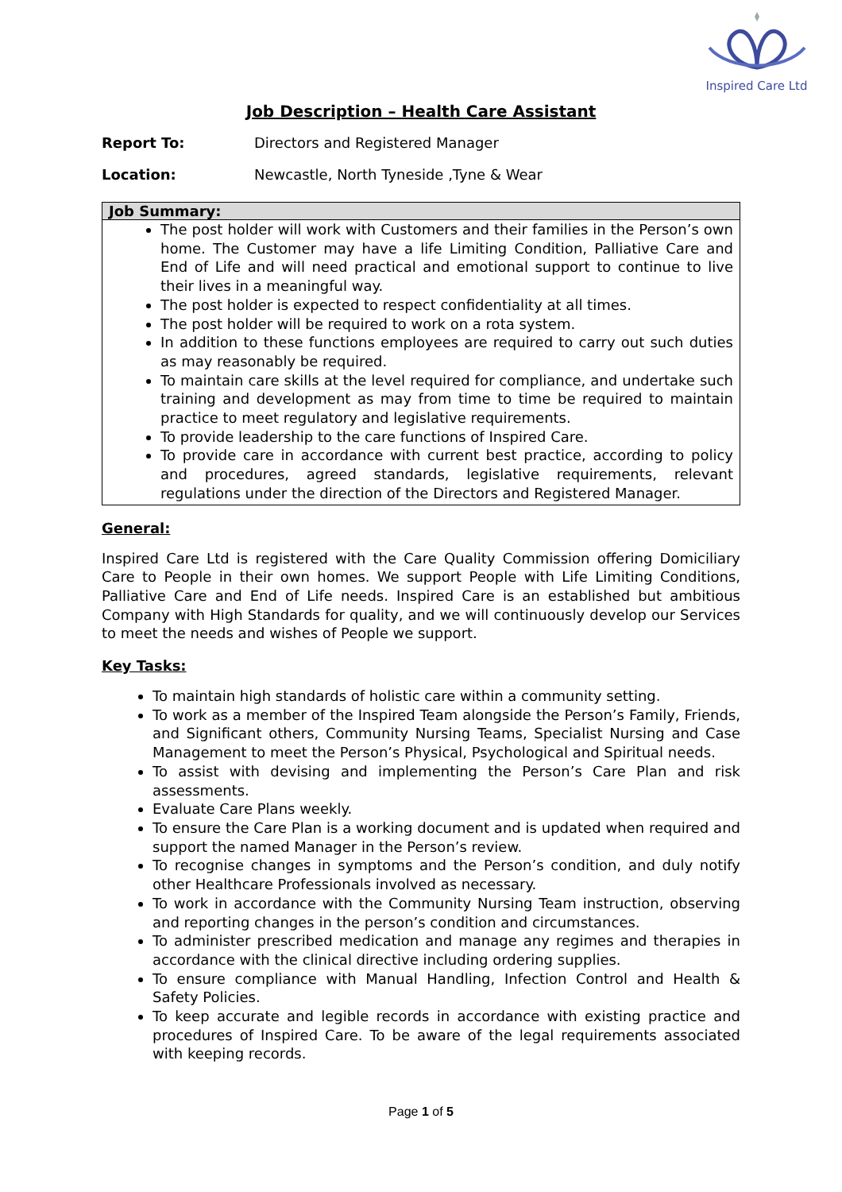Inspired Care Ltd
Job Description – Health Care Assistant
Report To: Directors and Registered Manager
Location: Newcastle, North Tyneside ,Tyne & Wear
| Job Summary: |
| --- |
| The post holder will work with Customers and their families in the Person’s own home. The Customer may have a life Limiting Condition, Palliative Care and End of Life and will need practical and emotional support to continue to live their lives in a meaningful way. The post holder is expected to respect confidentiality at all times. The post holder will be required to work on a rota system. In addition to these functions employees are required to carry out such duties as may reasonably be required. To maintain care skills at the level required for compliance, and undertake such training and development as may from time to time be required to maintain practice to meet regulatory and legislative requirements. To provide leadership to the care functions of Inspired Care. To provide care in accordance with current best practice, according to policy and procedures, agreed standards, legislative requirements, relevant regulations under the direction of the Directors and Registered Manager. |
General:
Inspired Care Ltd is registered with the Care Quality Commission offering Domiciliary Care to People in their own homes. We support People with Life Limiting Conditions, Palliative Care and End of Life needs. Inspired Care is an established but ambitious Company with High Standards for quality, and we will continuously develop our Services to meet the needs and wishes of People we support.
Key Tasks:
To maintain high standards of holistic care within a community setting.
To work as a member of the Inspired Team alongside the Person’s Family, Friends, and Significant others, Community Nursing Teams, Specialist Nursing and Case Management to meet the Person’s Physical, Psychological and Spiritual needs.
To assist with devising and implementing the Person’s Care Plan and risk assessments.
Evaluate Care Plans weekly.
To ensure the Care Plan is a working document and is updated when required and support the named Manager in the Person’s review.
To recognise changes in symptoms and the Person’s condition, and duly notify other Healthcare Professionals involved as necessary.
To work in accordance with the Community Nursing Team instruction, observing and reporting changes in the person’s condition and circumstances.
To administer prescribed medication and manage any regimes and therapies in accordance with the clinical directive including ordering supplies.
To ensure compliance with Manual Handling, Infection Control and Health & Safety Policies.
To keep accurate and legible records in accordance with existing practice and procedures of Inspired Care. To be aware of the legal requirements associated with keeping records.
Page 1 of 5